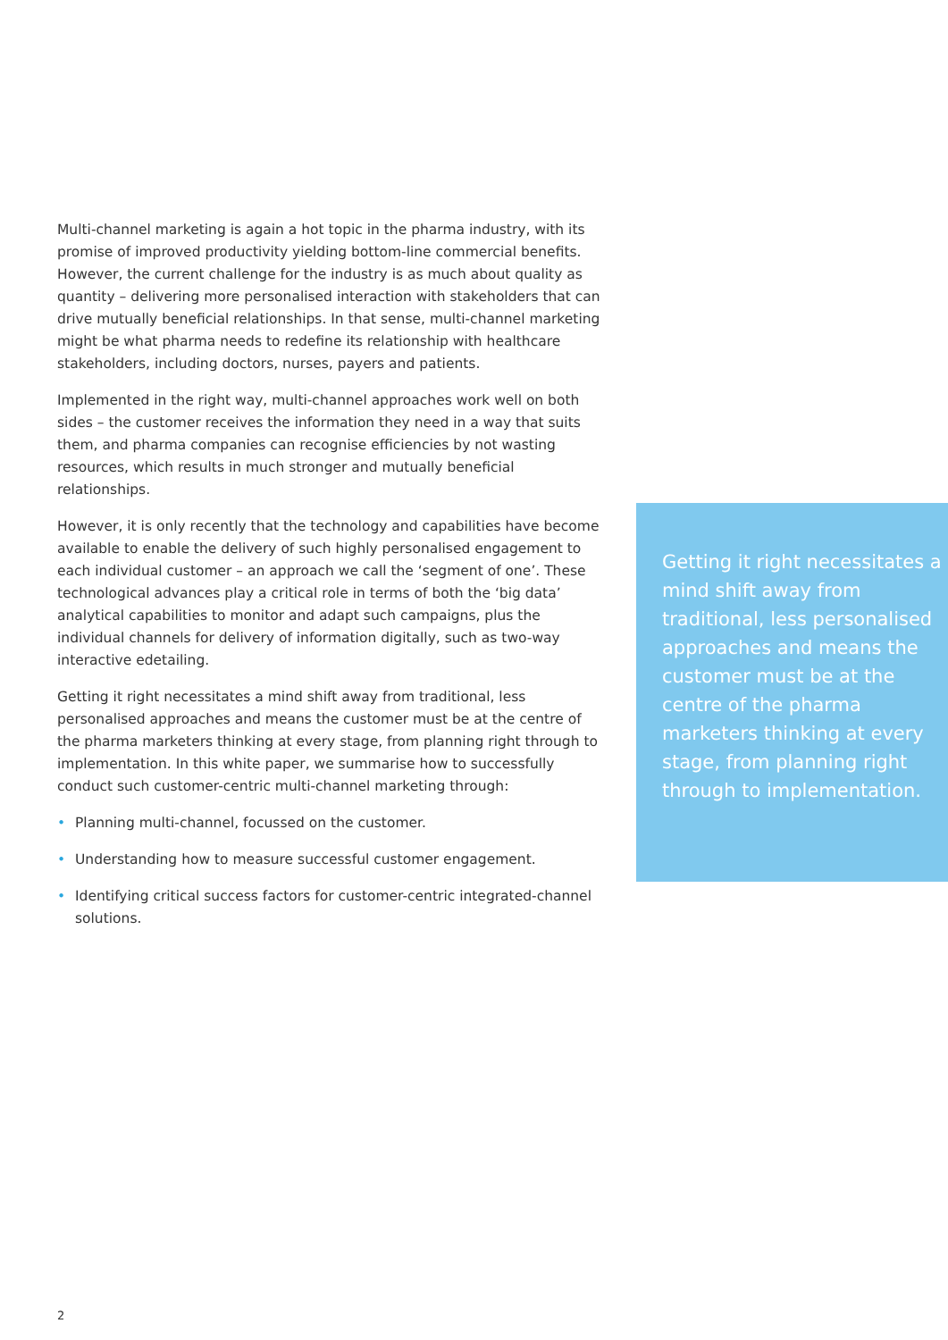Multi-channel marketing is again a hot topic in the pharma industry, with its promise of improved productivity yielding bottom-line commercial benefits. However, the current challenge for the industry is as much about quality as quantity – delivering more personalised interaction with stakeholders that can drive mutually beneficial relationships. In that sense, multi-channel marketing might be what pharma needs to redefine its relationship with healthcare stakeholders, including doctors, nurses, payers and patients.
Implemented in the right way, multi-channel approaches work well on both sides – the customer receives the information they need in a way that suits them, and pharma companies can recognise efficiencies by not wasting resources, which results in much stronger and mutually beneficial relationships.
However, it is only recently that the technology and capabilities have become available to enable the delivery of such highly personalised engagement to each individual customer – an approach we call the ‘segment of one’. These technological advances play a critical role in terms of both the ‘big data’ analytical capabilities to monitor and adapt such campaigns, plus the individual channels for delivery of information digitally, such as two-way interactive edetailing.
Getting it right necessitates a mind shift away from traditional, less personalised approaches and means the customer must be at the centre of the pharma marketers thinking at every stage, from planning right through to implementation. In this white paper, we summarise how to successfully conduct such customer-centric multi-channel marketing through:
• Planning multi-channel, focussed on the customer.
• Understanding how to measure successful customer engagement.
• Identifying critical success factors for customer-centric integrated-channel solutions.
Getting it right necessitates a mind shift away from traditional, less personalised approaches and means the customer must be at the centre of the pharma marketers thinking at every stage, from planning right through to implementation.
2